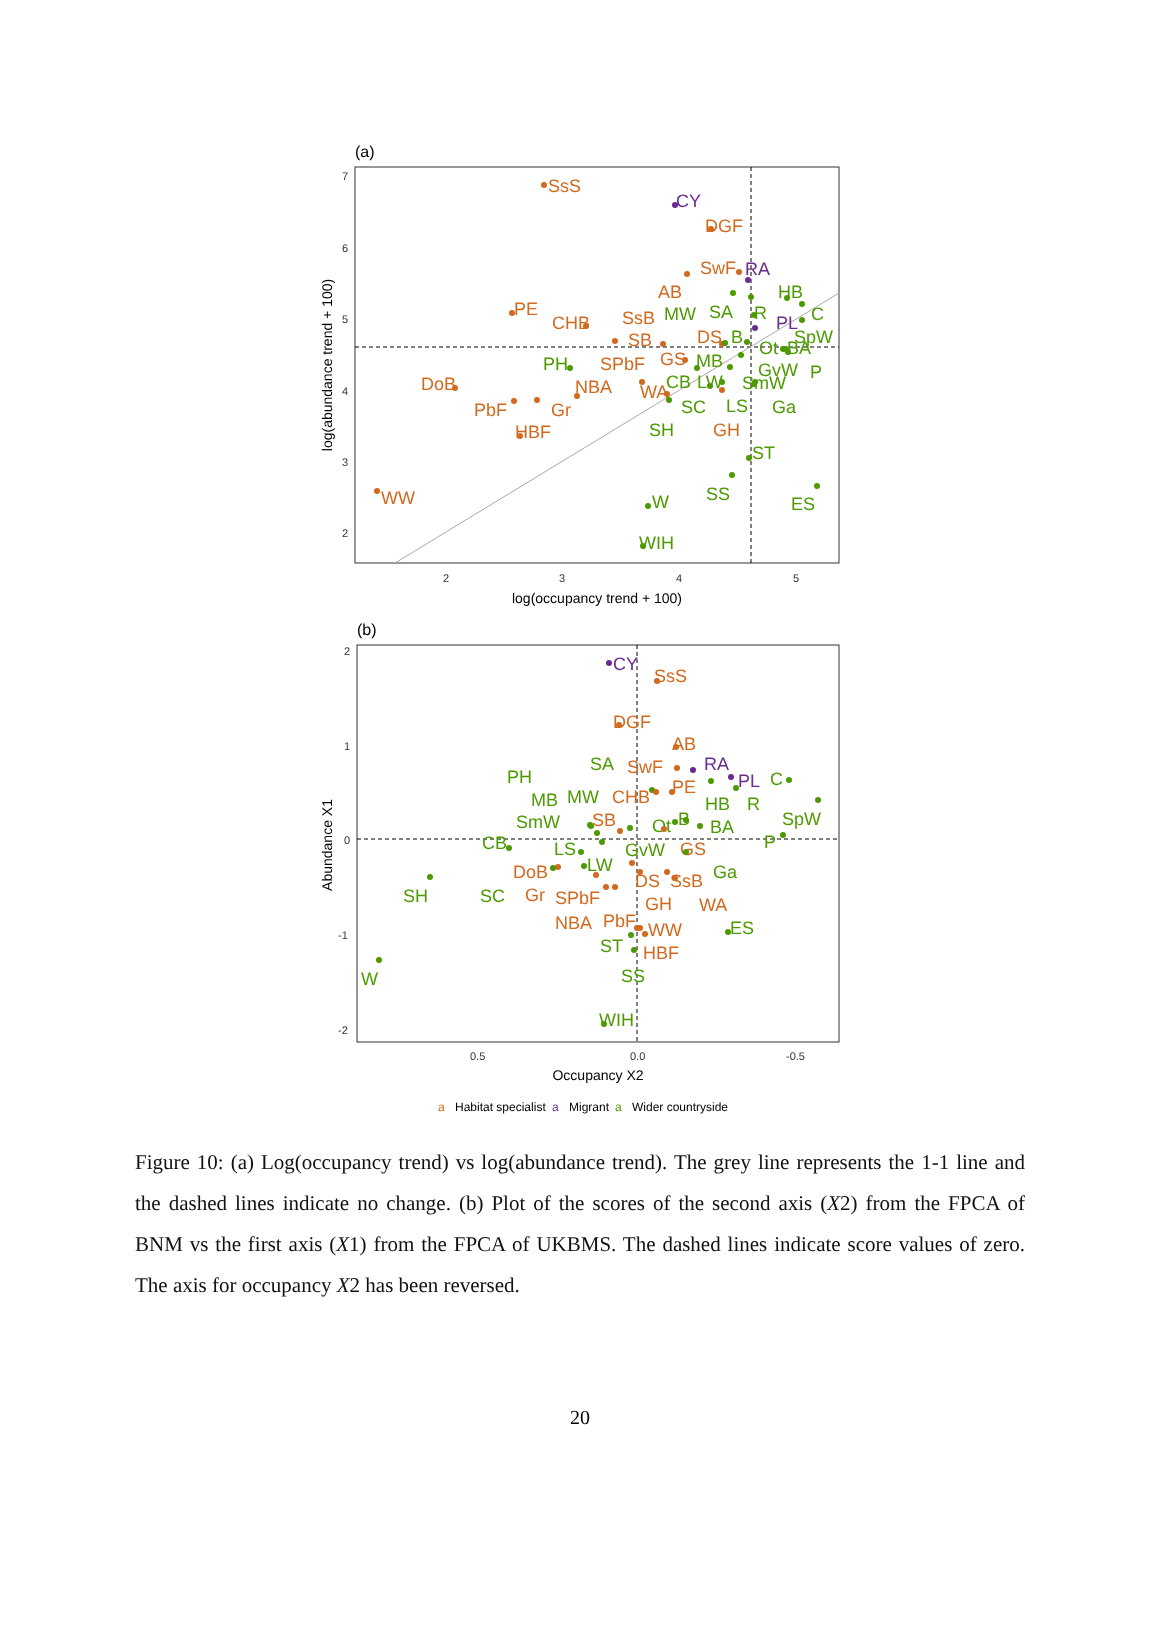(a)
7
6
5
4
3
2
2
3
4
5
log(occupancy trend + 100)
log(abundance trend + 100)
SsS
CY
DGF
SwF
RA
AB
HB
C
PE
CHB
SsB
MW
SA
R
PL
SpW
SB
DS
B
Ot
BA
PH
SPbF
GS
MB
GvW
P
DoB
NBA
WA
CB
LW
SmW
PbF
Gr
SC
LS
Ga
SH
GH
HBF
ST
WW
SS
W
ES
WIH
(b)
2
1
0
-1
-2
0.5
0.0
-0.5
Occupancy X2
Abundance X1
CY
SsS
DGF
AB
RA
SA
SwF
PH
PL
C
PE
HB
R
MB
MW
CHB
SpW
SB
SmW
Ot
B
BA
P
CB
LS
GvW
GS
LW
DoB
Ga
DS
SsB
SH
SC
Gr
SPbF
GH
WA
NBA
PbF
WW
ES
ST
HBF
SS
W
WIH
a
Habitat specialist
a
Migrant
a
Wider countryside
Figure 10: (a) Log(occupancy trend) vs log(abundance trend). The grey line represents the 1-1 line and the dashed lines indicate no change. (b) Plot of the scores of the second axis (X2) from the FPCA of BNM vs the first axis (X1) from the FPCA of UKBMS. The dashed lines indicate score values of zero. The axis for occupancy X2 has been reversed.
20